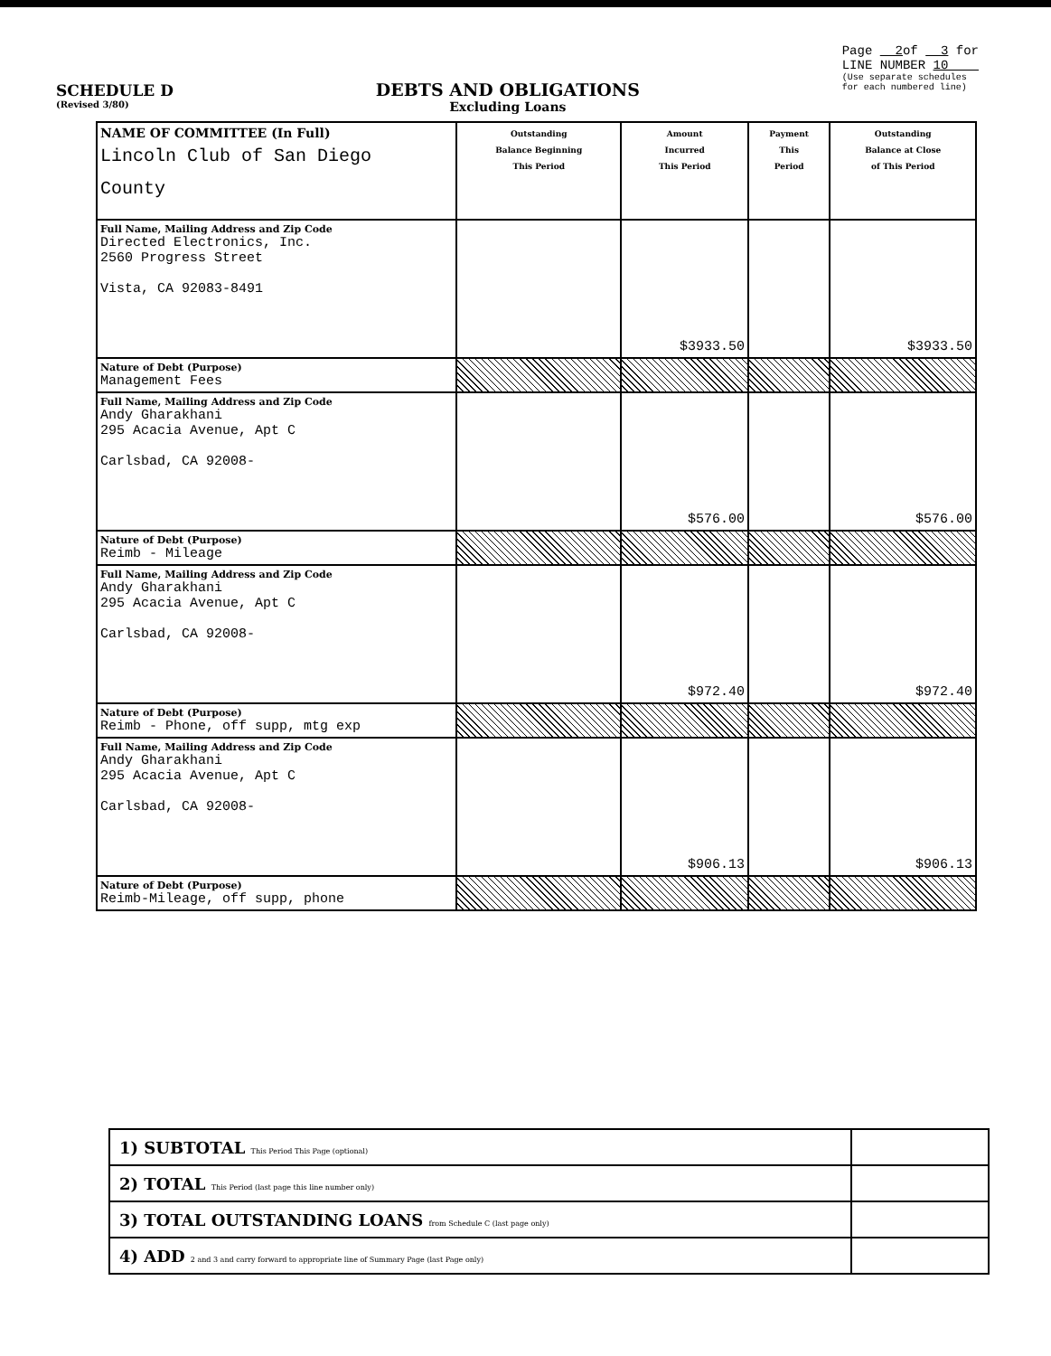SCHEDULE D
(Revised 3/80)
DEBTS AND OBLIGATIONS
Excluding Loans
Page 2of 3 for
LINE NUMBER 10
(Use separate schedules
for each numbered line)
| NAME OF COMMITTEE (In Full) Lincoln Club of San Diego County | Outstanding Balance Beginning This Period | Amount Incurred This Period | Payment This Period | Outstanding Balance at Close of This Period |
| Full Name, Mailing Address and Zip Code Directed Electronics, Inc. 2560 Progress Street Vista, CA 92083-8491 | | $3933.50 | | $3933.50 |
| Nature of Debt (Purpose) Management Fees | | | | |
| Full Name, Mailing Address and Zip Code Andy Gharakhani 295 Acacia Avenue, Apt C Carlsbad, CA 92008- | | $576.00 | | $576.00 |
| Nature of Debt (Purpose) Reimb - Mileage | | | | |
| Full Name, Mailing Address and Zip Code Andy Gharakhani 295 Acacia Avenue, Apt C Carlsbad, CA 92008- | | $972.40 | | $972.40 |
| Nature of Debt (Purpose) Reimb - Phone, off supp, mtg exp | | | | |
| Full Name, Mailing Address and Zip Code Andy Gharakhani 295 Acacia Avenue, Apt C Carlsbad, CA 92008- | | $906.13 | | $906.13 |
| Nature of Debt (Purpose) Reimb-Mileage, off supp, phone | | | | |
| 1) SUBTOTAL This Period This Page (optional) | |
| 2) TOTAL This Period (last page this line number only) | |
| 3) TOTAL OUTSTANDING LOANS from Schedule C (last page only) | |
| 4) ADD 2 and 3 and carry forward to appropriate line of Summary Page (last Page only) | |